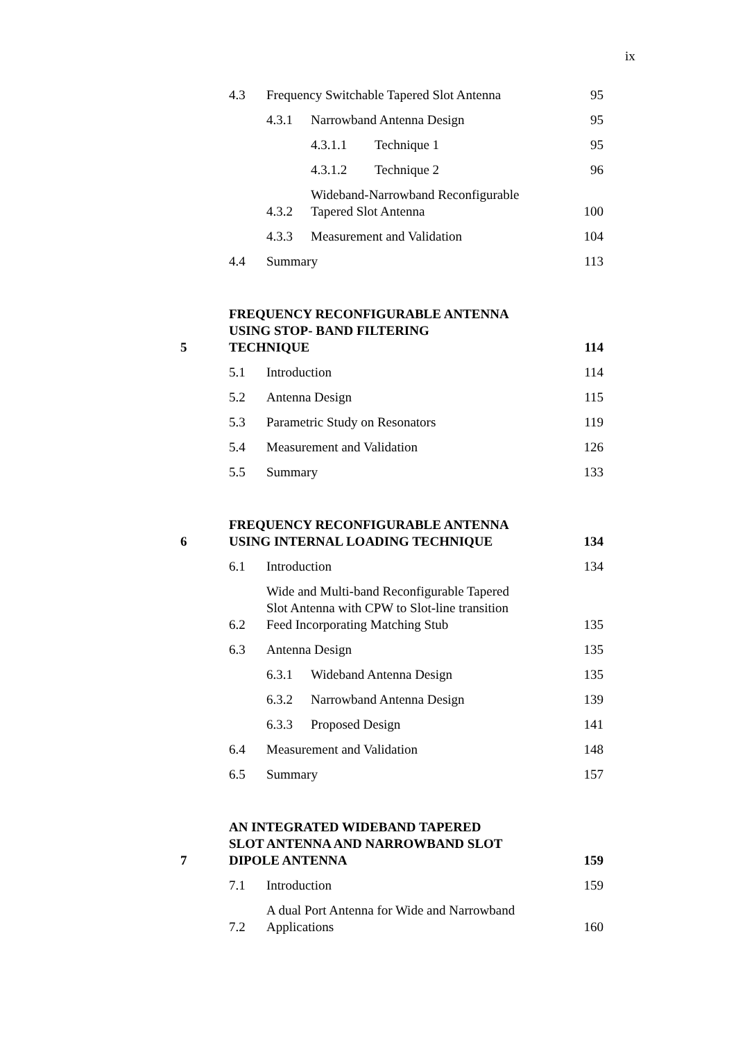ix
4.3 Frequency Switchable Tapered Slot Antenna 95
4.3.1 Narrowband Antenna Design 95
4.3.1.1 Technique 1 95
4.3.1.2 Technique 2 96
4.3.2 Wideband-Narrowband Reconfigurable
Tapered Slot Antenna 100
4.3.3 Measurement and Validation 104
4.4 Summary 113
5 FREQUENCY RECONFIGURABLE ANTENNA
USING STOP- BAND FILTERING
TECHNIQUE 114
5.1 Introduction 114
5.2 Antenna Design 115
5.3 Parametric Study on Resonators 119
5.4 Measurement and Validation 126
5.5 Summary 133
6 FREQUENCY RECONFIGURABLE ANTENNA
USING INTERNAL LOADING TECHNIQUE 134
6.1 Introduction 134
6.2 Wide and Multi-band Reconfigurable Tapered
Slot Antenna with CPW to Slot-line transition
Feed Incorporating Matching Stub 135
6.3 Antenna Design 135
6.3.1 Wideband Antenna Design 135
6.3.2 Narrowband Antenna Design 139
6.3.3 Proposed Design 141
6.4 Measurement and Validation 148
6.5 Summary 157
7 AN INTEGRATED WIDEBAND TAPERED
SLOT ANTENNA AND NARROWBAND SLOT
DIPOLE ANTENNA 159
7.1 Introduction 159
7.2 A dual Port Antenna for Wide and Narrowband
Applications 160